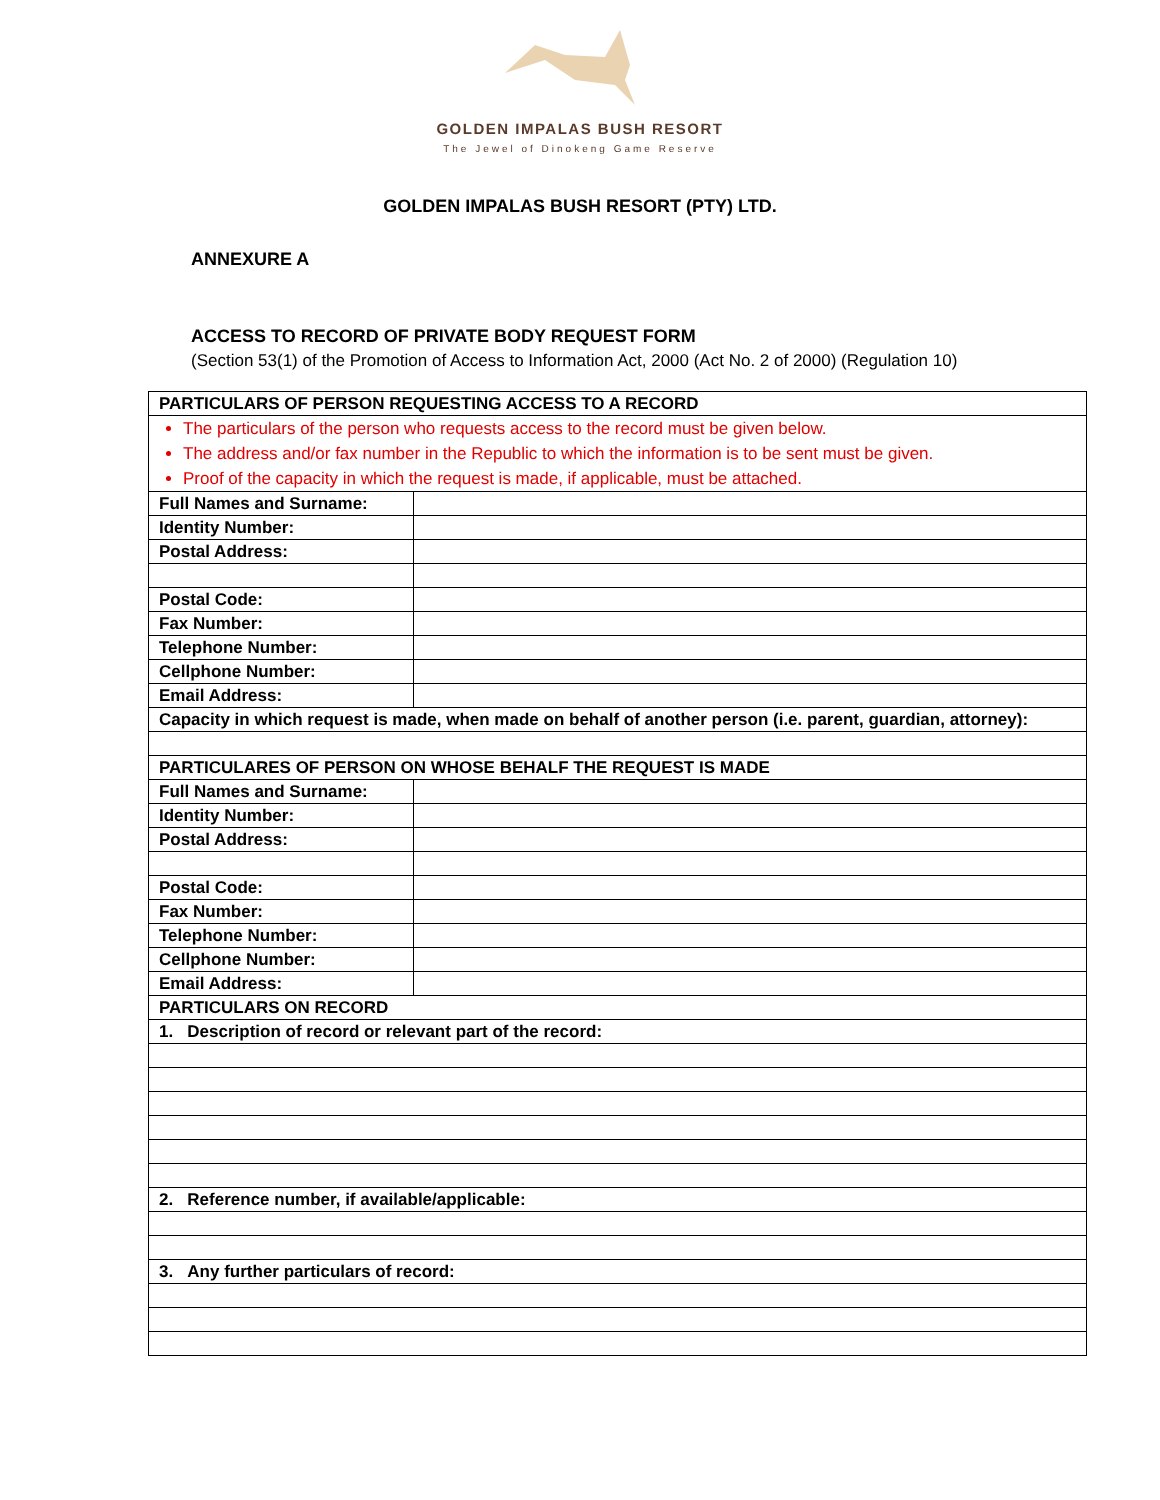GOLDEN IMPALAS BUSH RESORT
The Jewel of Dinokeng Game Reserve
GOLDEN IMPALAS BUSH RESORT (PTY) LTD.
ANNEXURE A
ACCESS TO RECORD OF PRIVATE BODY REQUEST FORM
(Section 53(1) of the Promotion of Access to Information Act, 2000 (Act No. 2 of 2000) (Regulation 10)
| PARTICULARS OF PERSON REQUESTING ACCESS TO A RECORD | |
| The particulars of the person who requests access to the record must be given below. The address and/or fax number in the Republic to which the information is to be sent must be given. Proof of the capacity in which the request is made, if applicable, must be attached. | |
| Full Names and Surname: | |
| Identity Number: | |
| Postal Address: | |
| Postal Code: | |
| Fax Number: | |
| Telephone Number: | |
| Cellphone Number: | |
| Email Address: | |
| Capacity in which request is made, when made on behalf of another person (i.e. parent, guardian, attorney): | |
| PARTICULARES OF PERSON ON WHOSE BEHALF THE REQUEST IS MADE | |
| Full Names and Surname: | |
| Identity Number: | |
| Postal Address: | |
| Postal Code: | |
| Fax Number: | |
| Telephone Number: | |
| Cellphone Number: | |
| Email Address: | |
| PARTICULARS ON RECORD | |
| 1. Description of record or relevant part of the record: | |
| 2. Reference number, if available/applicable: | |
| 3. Any further particulars of record: | |